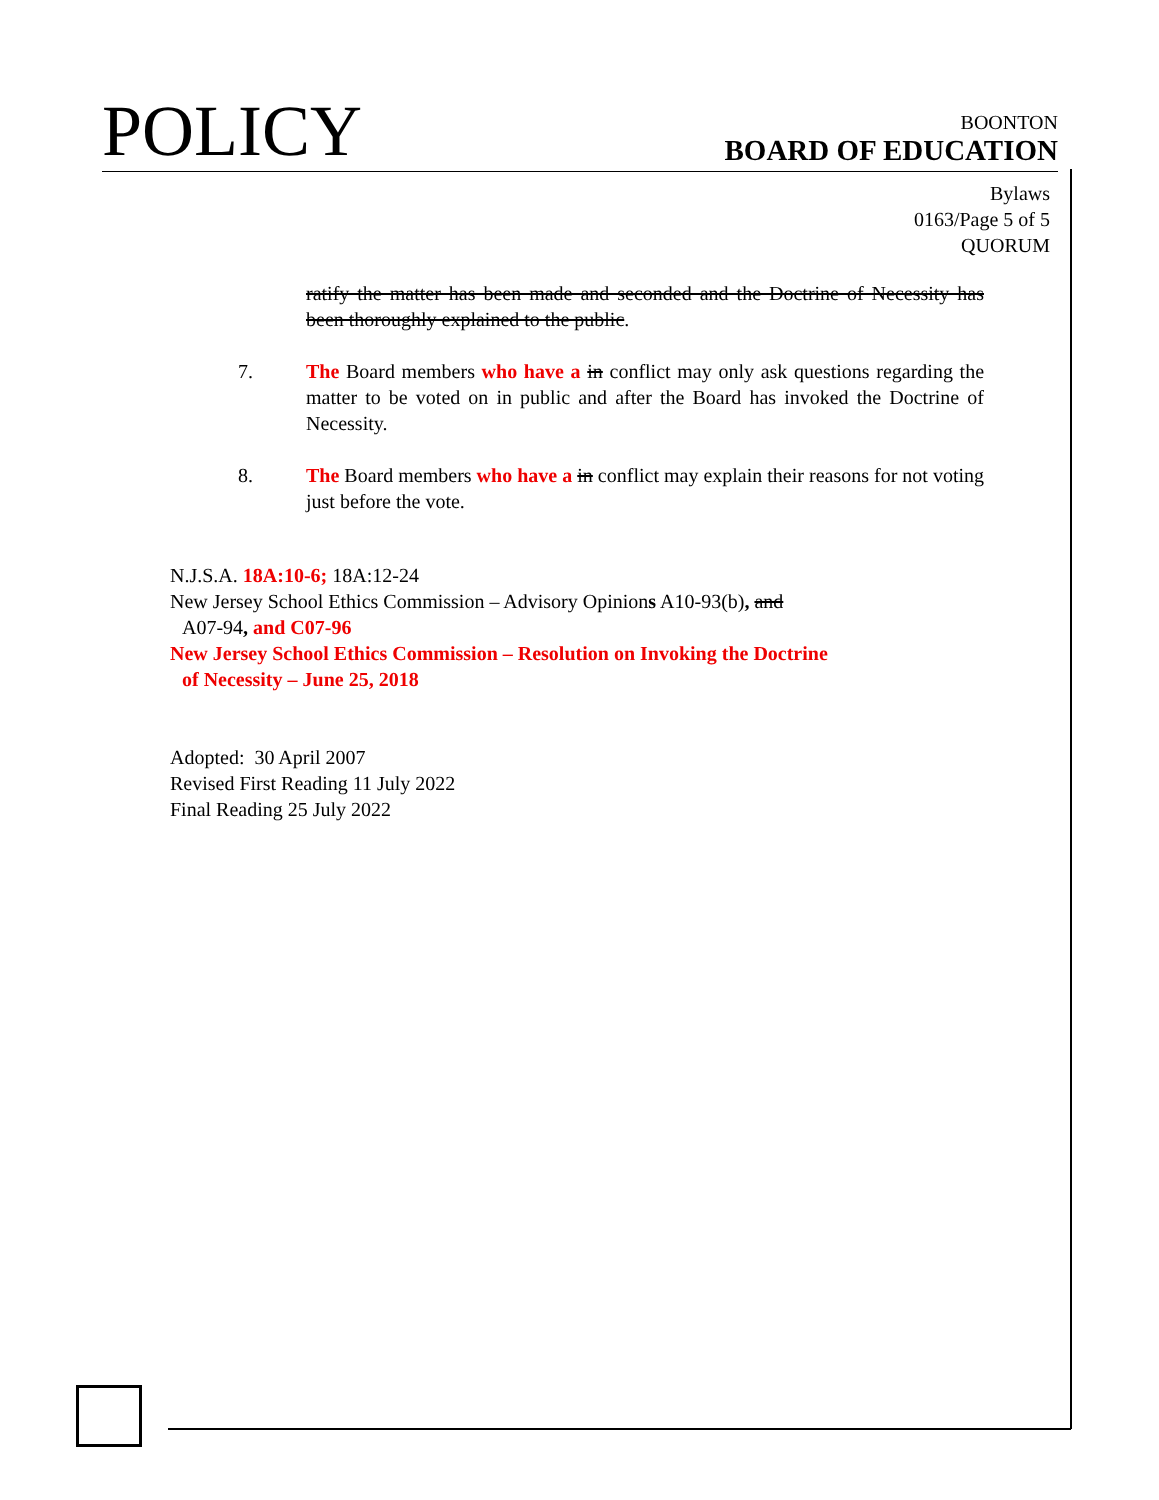POLICY
BOONTON
BOARD OF EDUCATION
Bylaws
0163/Page 5 of 5
QUORUM
ratify the matter has been made and seconded and the Doctrine of Necessity has been thoroughly explained to the public.
7. The Board members who have a in conflict may only ask questions regarding the matter to be voted on in public and after the Board has invoked the Doctrine of Necessity.
8. The Board members who have a in conflict may explain their reasons for not voting just before the vote.
N.J.S.A. 18A:10-6; 18A:12-24
New Jersey School Ethics Commission – Advisory Opinions A10-93(b), and
A07-94, and C07-96
New Jersey School Ethics Commission – Resolution on Invoking the Doctrine
of Necessity – June 25, 2018
Adopted: 30 April 2007
Revised First Reading 11 July 2022
Final Reading 25 July 2022